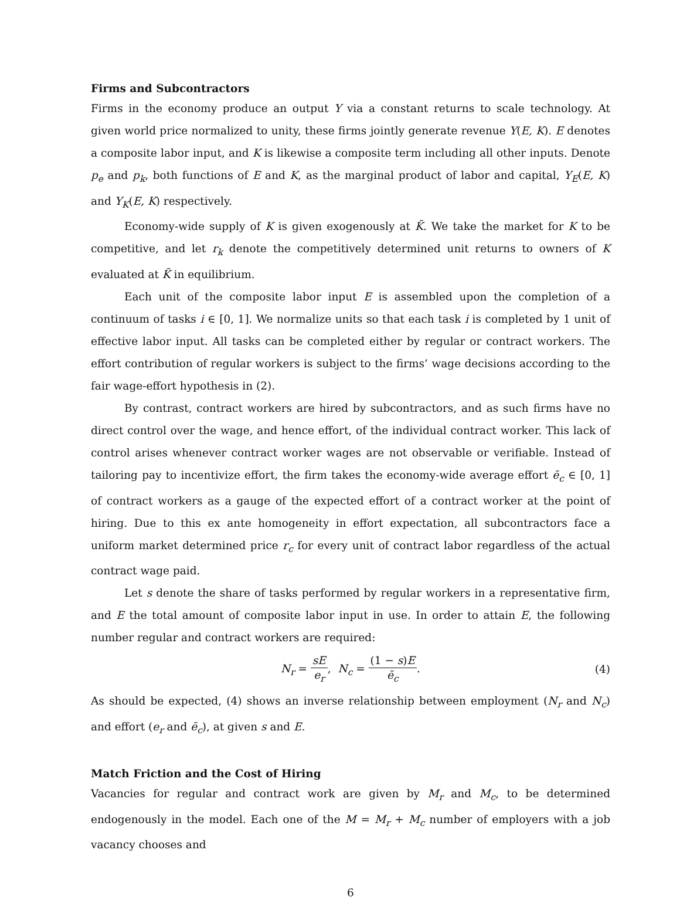Firms and Subcontractors
Firms in the economy produce an output Y via a constant returns to scale technology. At given world price normalized to unity, these firms jointly generate revenue Y(E, K). E denotes a composite labor input, and K is likewise a composite term including all other inputs. Denote p<sub>e</sub> and p<sub>k</sub>, both functions of E and K, as the marginal product of labor and capital, Y<sub>E</sub>(E, K) and Y<sub>K</sub>(E, K) respectively.
Economy-wide supply of K is given exogenously at K̄. We take the market for K to be competitive, and let r<sub>k</sub> denote the competitively determined unit returns to owners of K evaluated at K̄ in equilibrium.
Each unit of the composite labor input E is assembled upon the completion of a continuum of tasks i ∈ [0, 1]. We normalize units so that each task i is completed by 1 unit of effective labor input. All tasks can be completed either by regular or contract workers. The effort contribution of regular workers is subject to the firms’ wage decisions according to the fair wage-effort hypothesis in (2).
By contrast, contract workers are hired by subcontractors, and as such firms have no direct control over the wage, and hence effort, of the individual contract worker. This lack of control arises whenever contract worker wages are not observable or verifiable. Instead of tailoring pay to incentivize effort, the firm takes the economy-wide average effort ē<sub>c</sub> ∈ [0, 1] of contract workers as a gauge of the expected effort of a contract worker at the point of hiring. Due to this ex ante homogeneity in effort expectation, all subcontractors face a uniform market determined price r<sub>c</sub> for every unit of contract labor regardless of the actual contract wage paid.
Let s denote the share of tasks performed by regular workers in a representative firm, and E the total amount of composite labor input in use. In order to attain E, the following number regular and contract workers are required:
N<sub>r</sub> = sE e<sub>r</sub>, N<sub>c</sub> = (1 − s)E ē<sub>c</sub>. (4)
As should be expected, (4) shows an inverse relationship between employment (N<sub>r</sub> and N<sub>c</sub>) and effort (e<sub>r</sub> and ē<sub>c</sub>), at given s and E.
Match Friction and the Cost of Hiring
Vacancies for regular and contract work are given by M<sub>r</sub> and M<sub>c</sub>, to be determined endogenously in the model. Each one of the M = M<sub>r</sub> + M<sub>c</sub> number of employers with a job vacancy chooses and
6